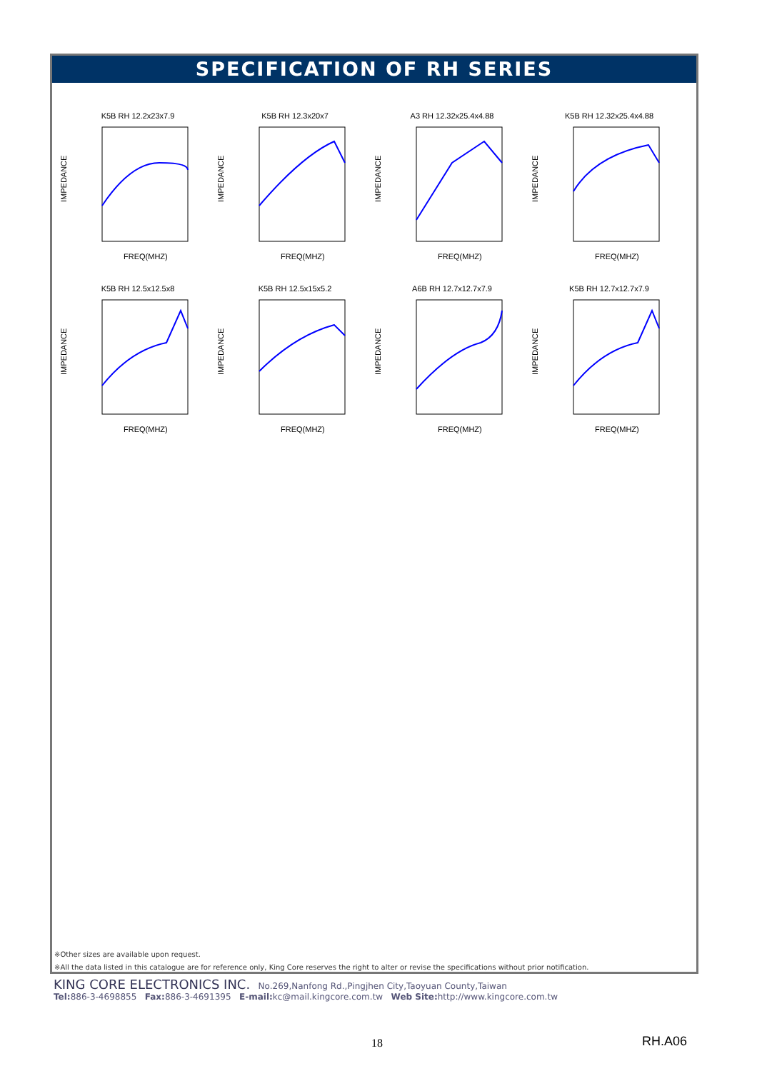SPECIFICATION OF RH SERIES
K5B RH 12.2x23x7.9
IMPEDANCE
FREQ(MHZ)
K5B RH 12.3x20x7
IMPEDANCE
FREQ(MHZ)
A3 RH 12.32x25.4x4.88
IMPEDANCE
FREQ(MHZ)
K5B RH 12.32x25.4x4.88
IMPEDANCE
FREQ(MHZ)
K5B RH 12.5x12.5x8
IMPEDANCE
FREQ(MHZ)
K5B RH 12.5x15x5.2
IMPEDANCE
FREQ(MHZ)
A6B RH 12.7x12.7x7.9
IMPEDANCE
FREQ(MHZ)
K5B RH 12.7x12.7x7.9
IMPEDANCE
FREQ(MHZ)
※Other sizes are available upon request.
※All the data listed in this catalogue are for reference only, King Core reserves the right to alter or revise the specifications without prior notification.
KING CORE ELECTRONICS INC. No.269,Nanfong Rd.,Pingjhen City,Taoyuan County,Taiwan
Tel: 886-3-4698855 Fax: 886-3-4691395 E-mail: kc@mail.kingcore.com.tw Web Site: http://www.kingcore.com.tw
18 RH.A06